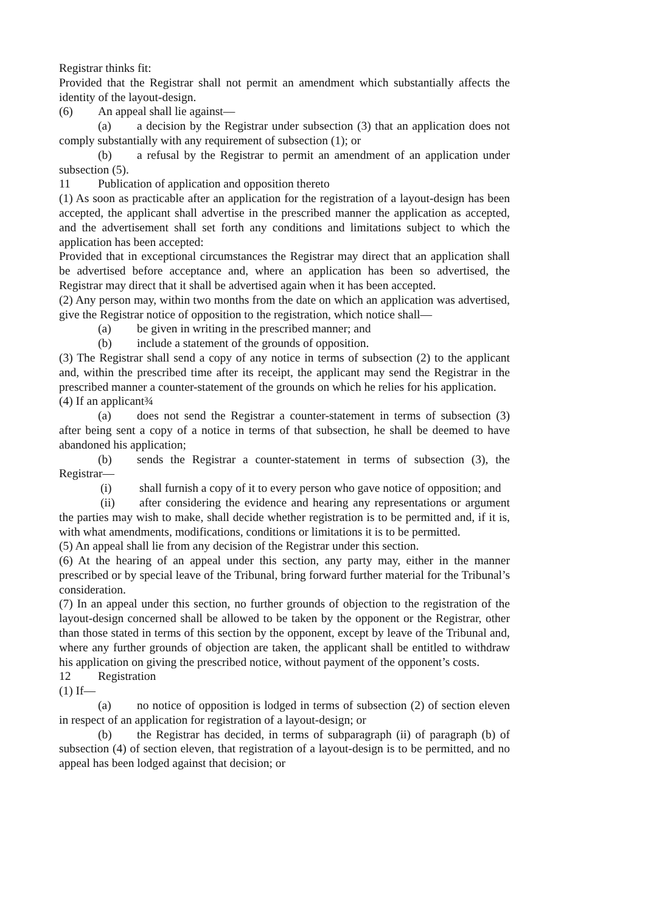Registrar thinks fit:
Provided that the Registrar shall not permit an amendment which substantially affects the identity of the layout-design.
(6) An appeal shall lie against—
(a) a decision by the Registrar under subsection (3) that an application does not comply substantially with any requirement of subsection (1); or
(b) a refusal by the Registrar to permit an amendment of an application under subsection (5).
11 Publication of application and opposition thereto
(1) As soon as practicable after an application for the registration of a layout-design has been accepted, the applicant shall advertise in the prescribed manner the application as accepted, and the advertisement shall set forth any conditions and limitations subject to which the application has been accepted:
Provided that in exceptional circumstances the Registrar may direct that an application shall be advertised before acceptance and, where an application has been so advertised, the Registrar may direct that it shall be advertised again when it has been accepted.
(2) Any person may, within two months from the date on which an application was advertised, give the Registrar notice of opposition to the registration, which notice shall—
(a) be given in writing in the prescribed manner; and
(b) include a statement of the grounds of opposition.
(3) The Registrar shall send a copy of any notice in terms of subsection (2) to the applicant and, within the prescribed time after its receipt, the applicant may send the Registrar in the prescribed manner a counter-statement of the grounds on which he relies for his application.
(4) If an applicant¾
(a) does not send the Registrar a counter-statement in terms of subsection (3) after being sent a copy of a notice in terms of that subsection, he shall be deemed to have abandoned his application;
(b) sends the Registrar a counter-statement in terms of subsection (3), the Registrar—
(i) shall furnish a copy of it to every person who gave notice of opposition; and
(ii) after considering the evidence and hearing any representations or argument the parties may wish to make, shall decide whether registration is to be permitted and, if it is, with what amendments, modifications, conditions or limitations it is to be permitted.
(5) An appeal shall lie from any decision of the Registrar under this section.
(6) At the hearing of an appeal under this section, any party may, either in the manner prescribed or by special leave of the Tribunal, bring forward further material for the Tribunal’s consideration.
(7) In an appeal under this section, no further grounds of objection to the registration of the layout-design concerned shall be allowed to be taken by the opponent or the Registrar, other than those stated in terms of this section by the opponent, except by leave of the Tribunal and, where any further grounds of objection are taken, the applicant shall be entitled to withdraw his application on giving the prescribed notice, without payment of the opponent’s costs.
12 Registration
(1) If—
(a) no notice of opposition is lodged in terms of subsection (2) of section eleven in respect of an application for registration of a layout-design; or
(b) the Registrar has decided, in terms of subparagraph (ii) of paragraph (b) of subsection (4) of section eleven, that registration of a layout-design is to be permitted, and no appeal has been lodged against that decision; or